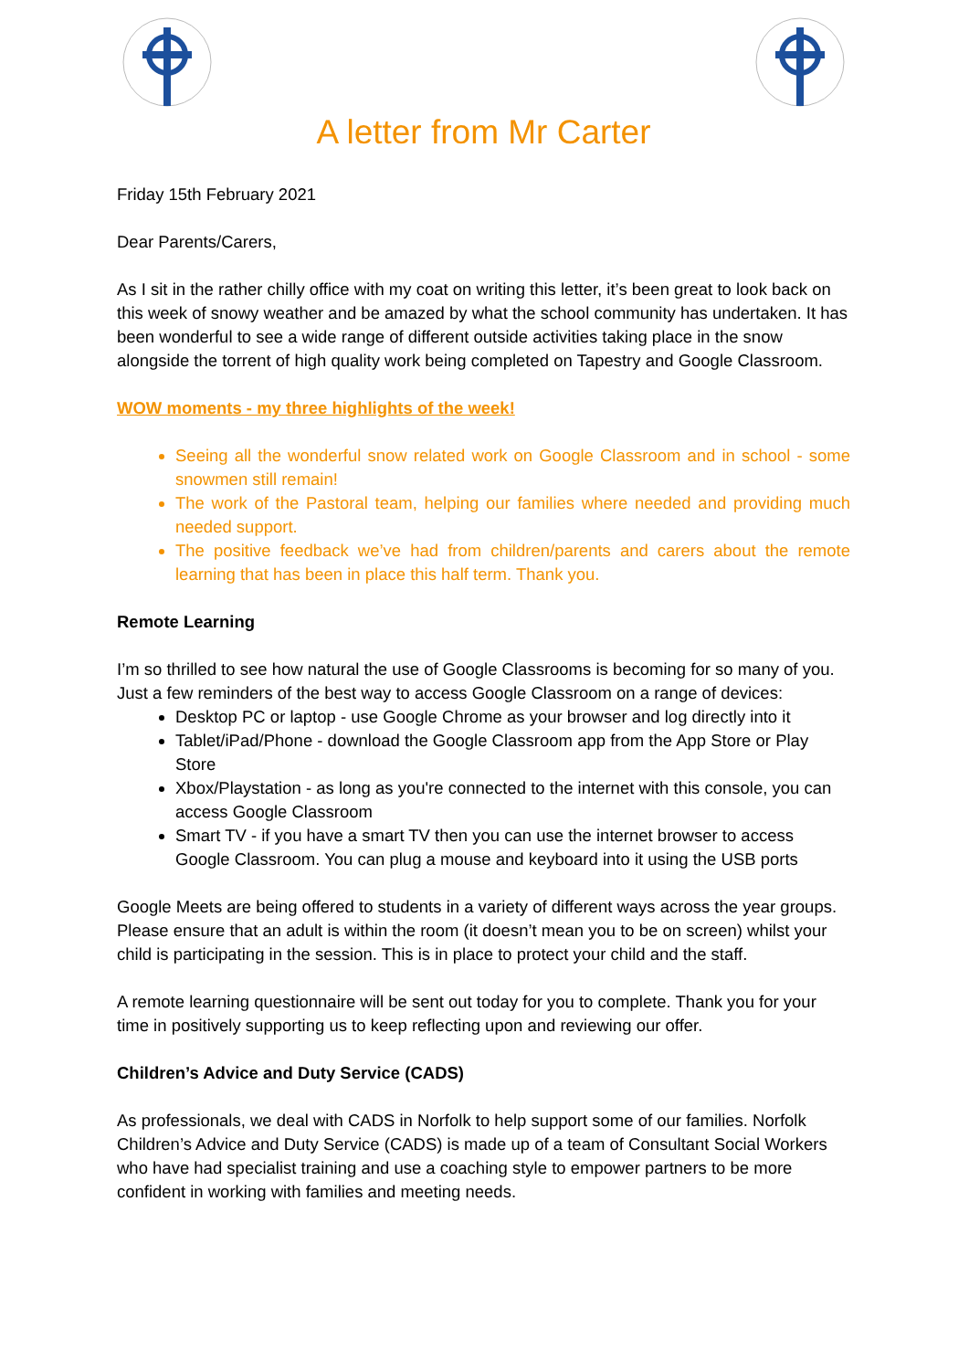A letter from Mr Carter
Friday 15th February 2021
Dear Parents/Carers,
As I sit in the rather chilly office with my coat on writing this letter, it’s been great to look back on this week of snowy weather and be amazed by what the school community has undertaken. It has been wonderful to see a wide range of different outside activities taking place in the snow alongside the torrent of high quality work being completed on Tapestry and Google Classroom.
WOW moments - my three highlights of the week!
Seeing all the wonderful snow related work on Google Classroom and in school - some snowmen still remain!
The work of the Pastoral team, helping our families where needed and providing much needed support.
The positive feedback we’ve had from children/parents and carers about the remote learning that has been in place this half term. Thank you.
Remote Learning
I’m so thrilled to see how natural the use of Google Classrooms is becoming for so many of you. Just a few reminders of the best way to access Google Classroom on a range of devices:
Desktop PC or laptop - use Google Chrome as your browser and log directly into it
Tablet/iPad/Phone - download the Google Classroom app from the App Store or Play Store
Xbox/Playstation - as long as you're connected to the internet with this console, you can access Google Classroom
Smart TV - if you have a smart TV then you can use the internet browser to access Google Classroom. You can plug a mouse and keyboard into it using the USB ports
Google Meets are being offered to students in a variety of different ways across the year groups. Please ensure that an adult is within the room (it doesn’t mean you to be on screen) whilst your child is participating in the session. This is in place to protect your child and the staff.
A remote learning questionnaire will be sent out today for you to complete. Thank you for your time in positively supporting us to keep reflecting upon and reviewing our offer.
Children’s Advice and Duty Service (CADS)
As professionals, we deal with CADS in Norfolk to help support some of our families. Norfolk Children’s Advice and Duty Service (CADS) is made up of a team of Consultant Social Workers who have had specialist training and use a coaching style to empower partners to be more confident in working with families and meeting needs.